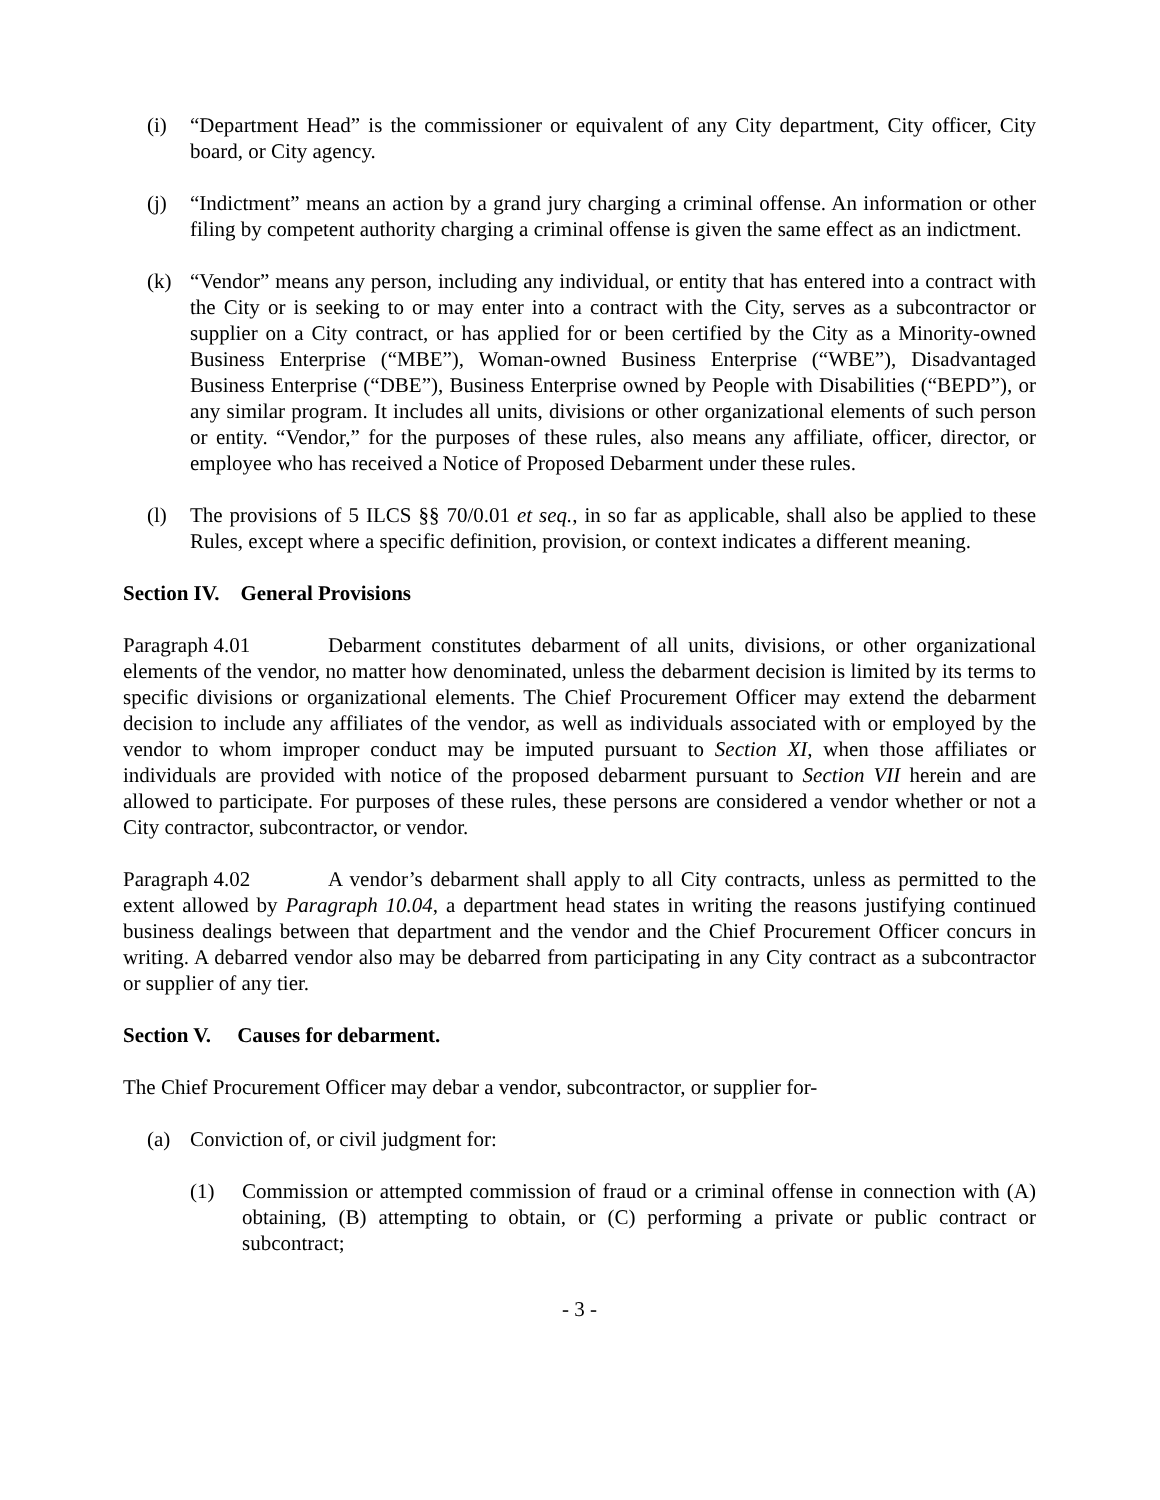(i) “Department Head” is the commissioner or equivalent of any City department, City officer, City board, or City agency.
(j) “Indictment” means an action by a grand jury charging a criminal offense. An information or other filing by competent authority charging a criminal offense is given the same effect as an indictment.
(k) “Vendor” means any person, including any individual, or entity that has entered into a contract with the City or is seeking to or may enter into a contract with the City, serves as a subcontractor or supplier on a City contract, or has applied for or been certified by the City as a Minority-owned Business Enterprise (“MBE”), Woman-owned Business Enterprise (“WBE”), Disadvantaged Business Enterprise (“DBE”), Business Enterprise owned by People with Disabilities (“BEPD”), or any similar program. It includes all units, divisions or other organizational elements of such person or entity. “Vendor,” for the purposes of these rules, also means any affiliate, officer, director, or employee who has received a Notice of Proposed Debarment under these rules.
(l) The provisions of 5 ILCS §§ 70/0.01 et seq., in so far as applicable, shall also be applied to these Rules, except where a specific definition, provision, or context indicates a different meaning.
Section IV. General Provisions
Paragraph 4.01 Debarment constitutes debarment of all units, divisions, or other organizational elements of the vendor, no matter how denominated, unless the debarment decision is limited by its terms to specific divisions or organizational elements. The Chief Procurement Officer may extend the debarment decision to include any affiliates of the vendor, as well as individuals associated with or employed by the vendor to whom improper conduct may be imputed pursuant to Section XI, when those affiliates or individuals are provided with notice of the proposed debarment pursuant to Section VII herein and are allowed to participate. For purposes of these rules, these persons are considered a vendor whether or not a City contractor, subcontractor, or vendor.
Paragraph 4.02 A vendor’s debarment shall apply to all City contracts, unless as permitted to the extent allowed by Paragraph 10.04, a department head states in writing the reasons justifying continued business dealings between that department and the vendor and the Chief Procurement Officer concurs in writing. A debarred vendor also may be debarred from participating in any City contract as a subcontractor or supplier of any tier.
Section V. Causes for debarment.
The Chief Procurement Officer may debar a vendor, subcontractor, or supplier for-
(a) Conviction of, or civil judgment for:
(1) Commission or attempted commission of fraud or a criminal offense in connection with (A) obtaining, (B) attempting to obtain, or (C) performing a private or public contract or subcontract;
- 3 -